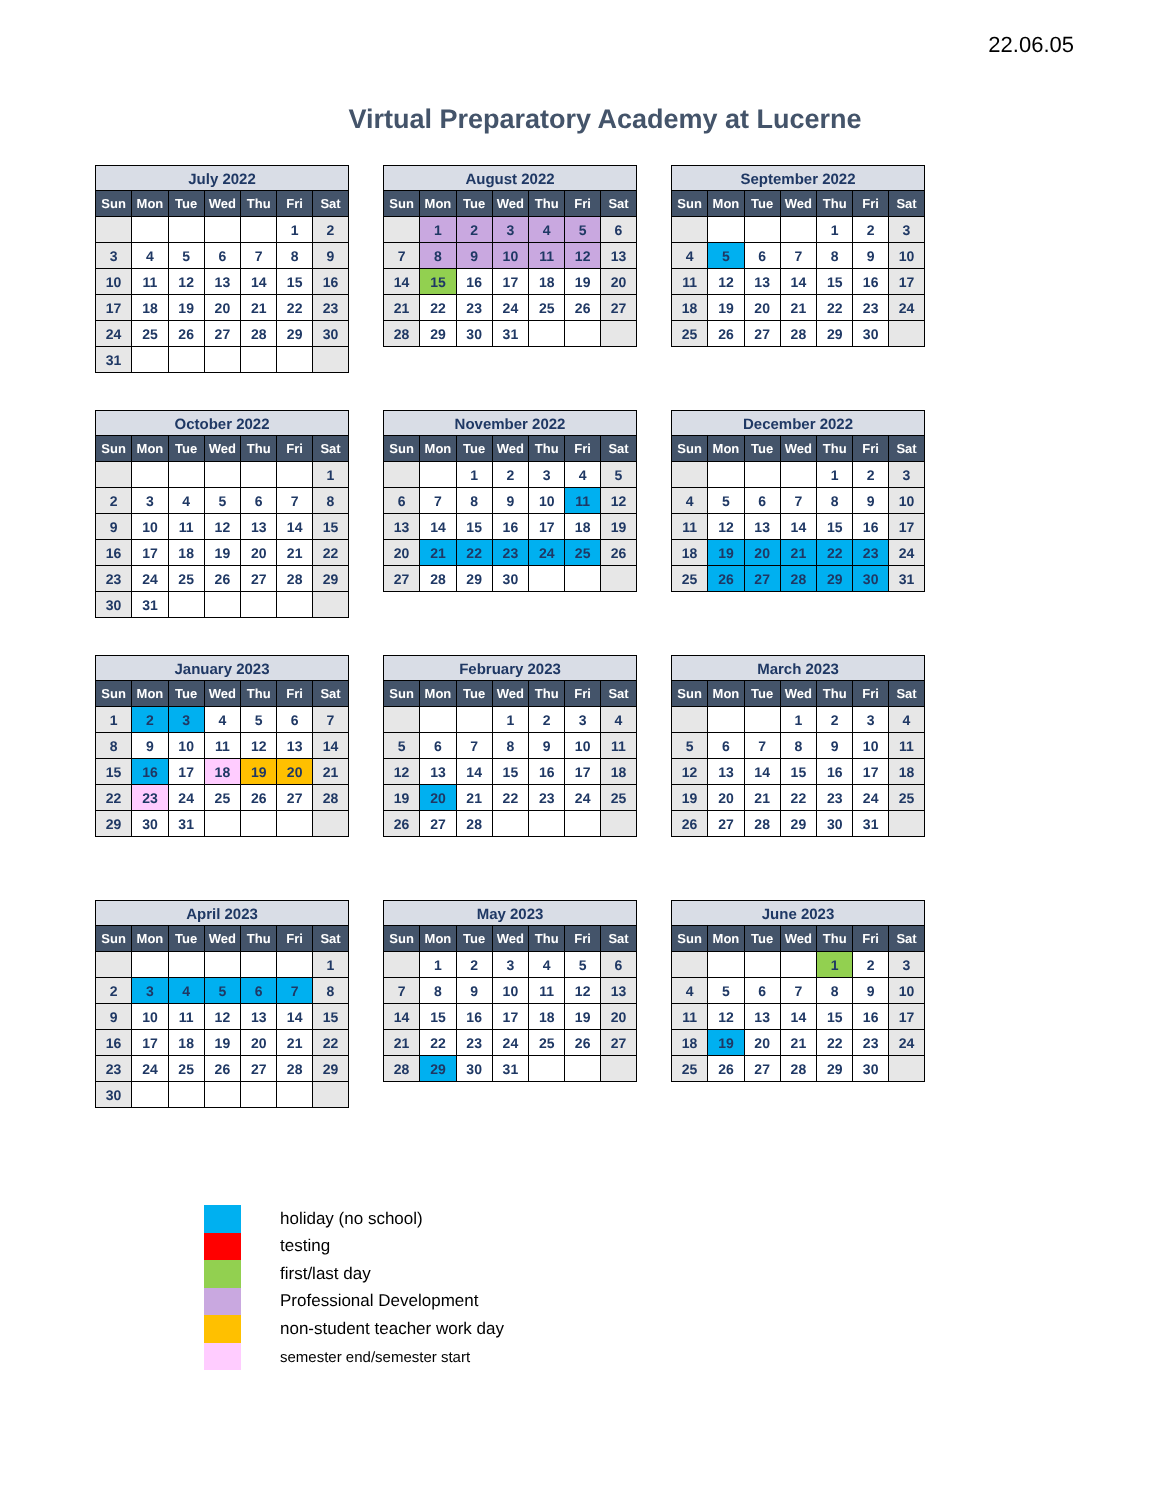22.06.05
Virtual Preparatory Academy at Lucerne
| July 2022 | | | | | | |
| --- | --- | --- | --- | --- | --- | --- |
| Sun | Mon | Tue | Wed | Thu | Fri | Sat |
| | | | | | 1 | 2 |
| 3 | 4 | 5 | 6 | 7 | 8 | 9 |
| 10 | 11 | 12 | 13 | 14 | 15 | 16 |
| 17 | 18 | 19 | 20 | 21 | 22 | 23 |
| 24 | 25 | 26 | 27 | 28 | 29 | 30 |
| 31 | | | | | | |
| August 2022 | | | | | | |
| --- | --- | --- | --- | --- | --- | --- |
| Sun | Mon | Tue | Wed | Thu | Fri | Sat |
| | 1 | 2 | 3 | 4 | 5 | 6 |
| 7 | 8 | 9 | 10 | 11 | 12 | 13 |
| 14 | 15 | 16 | 17 | 18 | 19 | 20 |
| 21 | 22 | 23 | 24 | 25 | 26 | 27 |
| 28 | 29 | 30 | 31 | | | |
| September 2022 | | | | | | |
| --- | --- | --- | --- | --- | --- | --- |
| Sun | Mon | Tue | Wed | Thu | Fri | Sat |
| | | | | 1 | 2 | 3 |
| 4 | 5 | 6 | 7 | 8 | 9 | 10 |
| 11 | 12 | 13 | 14 | 15 | 16 | 17 |
| 18 | 19 | 20 | 21 | 22 | 23 | 24 |
| 25 | 26 | 27 | 28 | 29 | 30 | |
| October 2022 | | | | | | |
| --- | --- | --- | --- | --- | --- | --- |
| Sun | Mon | Tue | Wed | Thu | Fri | Sat |
| | | | | | | 1 |
| 2 | 3 | 4 | 5 | 6 | 7 | 8 |
| 9 | 10 | 11 | 12 | 13 | 14 | 15 |
| 16 | 17 | 18 | 19 | 20 | 21 | 22 |
| 23 | 24 | 25 | 26 | 27 | 28 | 29 |
| 30 | 31 | | | | | |
| November 2022 | | | | | | |
| --- | --- | --- | --- | --- | --- | --- |
| Sun | Mon | Tue | Wed | Thu | Fri | Sat |
| | | 1 | 2 | 3 | 4 | 5 |
| 6 | 7 | 8 | 9 | 10 | 11 | 12 |
| 13 | 14 | 15 | 16 | 17 | 18 | 19 |
| 20 | 21 | 22 | 23 | 24 | 25 | 26 |
| 27 | 28 | 29 | 30 | | | |
| December 2022 | | | | | | |
| --- | --- | --- | --- | --- | --- | --- |
| Sun | Mon | Tue | Wed | Thu | Fri | Sat |
| | | | | 1 | 2 | 3 |
| 4 | 5 | 6 | 7 | 8 | 9 | 10 |
| 11 | 12 | 13 | 14 | 15 | 16 | 17 |
| 18 | 19 | 20 | 21 | 22 | 23 | 24 |
| 25 | 26 | 27 | 28 | 29 | 30 | 31 |
| January 2023 | | | | | | |
| --- | --- | --- | --- | --- | --- | --- |
| Sun | Mon | Tue | Wed | Thu | Fri | Sat |
| 1 | 2 | 3 | 4 | 5 | 6 | 7 |
| 8 | 9 | 10 | 11 | 12 | 13 | 14 |
| 15 | 16 | 17 | 18 | 19 | 20 | 21 |
| 22 | 23 | 24 | 25 | 26 | 27 | 28 |
| 29 | 30 | 31 | | | | |
| February 2023 | | | | | | |
| --- | --- | --- | --- | --- | --- | --- |
| Sun | Mon | Tue | Wed | Thu | Fri | Sat |
| | | | 1 | 2 | 3 | 4 |
| 5 | 6 | 7 | 8 | 9 | 10 | 11 |
| 12 | 13 | 14 | 15 | 16 | 17 | 18 |
| 19 | 20 | 21 | 22 | 23 | 24 | 25 |
| 26 | 27 | 28 | | | | |
| March 2023 | | | | | | |
| --- | --- | --- | --- | --- | --- | --- |
| Sun | Mon | Tue | Wed | Thu | Fri | Sat |
| | | | 1 | 2 | 3 | 4 |
| 5 | 6 | 7 | 8 | 9 | 10 | 11 |
| 12 | 13 | 14 | 15 | 16 | 17 | 18 |
| 19 | 20 | 21 | 22 | 23 | 24 | 25 |
| 26 | 27 | 28 | 29 | 30 | 31 | |
| April 2023 | | | | | | |
| --- | --- | --- | --- | --- | --- | --- |
| Sun | Mon | Tue | Wed | Thu | Fri | Sat |
| | | | | | | 1 |
| 2 | 3 | 4 | 5 | 6 | 7 | 8 |
| 9 | 10 | 11 | 12 | 13 | 14 | 15 |
| 16 | 17 | 18 | 19 | 20 | 21 | 22 |
| 23 | 24 | 25 | 26 | 27 | 28 | 29 |
| 30 | | | | | | |
| May 2023 | | | | | | |
| --- | --- | --- | --- | --- | --- | --- |
| Sun | Mon | Tue | Wed | Thu | Fri | Sat |
| | 1 | 2 | 3 | 4 | 5 | 6 |
| 7 | 8 | 9 | 10 | 11 | 12 | 13 |
| 14 | 15 | 16 | 17 | 18 | 19 | 20 |
| 21 | 22 | 23 | 24 | 25 | 26 | 27 |
| 28 | 29 | 30 | 31 | | | |
| June 2023 | | | | | | |
| --- | --- | --- | --- | --- | --- | --- |
| Sun | Mon | Tue | Wed | Thu | Fri | Sat |
| | | | | 1 | 2 | 3 |
| 4 | 5 | 6 | 7 | 8 | 9 | 10 |
| 11 | 12 | 13 | 14 | 15 | 16 | 17 |
| 18 | 19 | 20 | 21 | 22 | 23 | 24 |
| 25 | 26 | 27 | 28 | 29 | 30 | |
holiday (no school)
testing
first/last day
Professional Development
non-student teacher work day
semester end/semester start